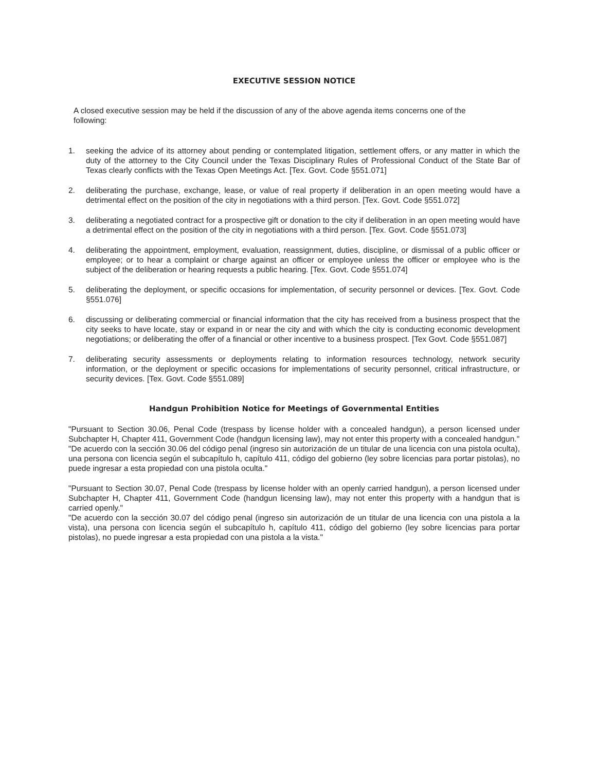EXECUTIVE SESSION NOTICE
A closed executive session may be held if the discussion of any of the above agenda items concerns one of the following:
1. seeking the advice of its attorney about pending or contemplated litigation, settlement offers, or any matter in which the duty of the attorney to the City Council under the Texas Disciplinary Rules of Professional Conduct of the State Bar of Texas clearly conflicts with the Texas Open Meetings Act. [Tex. Govt. Code §551.071]
2. deliberating the purchase, exchange, lease, or value of real property if deliberation in an open meeting would have a detrimental effect on the position of the city in negotiations with a third person. [Tex. Govt. Code §551.072]
3. deliberating a negotiated contract for a prospective gift or donation to the city if deliberation in an open meeting would have a detrimental effect on the position of the city in negotiations with a third person. [Tex. Govt. Code §551.073]
4. deliberating the appointment, employment, evaluation, reassignment, duties, discipline, or dismissal of a public officer or employee; or to hear a complaint or charge against an officer or employee unless the officer or employee who is the subject of the deliberation or hearing requests a public hearing. [Tex. Govt. Code §551.074]
5. deliberating the deployment, or specific occasions for implementation, of security personnel or devices. [Tex. Govt. Code §551.076]
6. discussing or deliberating commercial or financial information that the city has received from a business prospect that the city seeks to have locate, stay or expand in or near the city and with which the city is conducting economic development negotiations; or deliberating the offer of a financial or other incentive to a business prospect. [Tex Govt. Code §551.087]
7. deliberating security assessments or deployments relating to information resources technology, network security information, or the deployment or specific occasions for implementations of security personnel, critical infrastructure, or security devices. [Tex. Govt. Code §551.089]
Handgun Prohibition Notice for Meetings of Governmental Entities
"Pursuant to Section 30.06, Penal Code (trespass by license holder with a concealed handgun), a person licensed under Subchapter H, Chapter 411, Government Code (handgun licensing law), may not enter this property with a concealed handgun."
"De acuerdo con la sección 30.06 del código penal (ingreso sin autorización de un titular de una licencia con una pistola oculta), una persona con licencia según el subcapítulo h, capítulo 411, código del gobierno (ley sobre licencias para portar pistolas), no puede ingresar a esta propiedad con una pistola oculta."
"Pursuant to Section 30.07, Penal Code (trespass by license holder with an openly carried handgun), a person licensed under Subchapter H, Chapter 411, Government Code (handgun licensing law), may not enter this property with a handgun that is carried openly."
"De acuerdo con la sección 30.07 del código penal (ingreso sin autorización de un titular de una licencia con una pistola a la vista), una persona con licencia según el subcapítulo h, capítulo 411, código del gobierno (ley sobre licencias para portar pistolas), no puede ingresar a esta propiedad con una pistola a la vista."